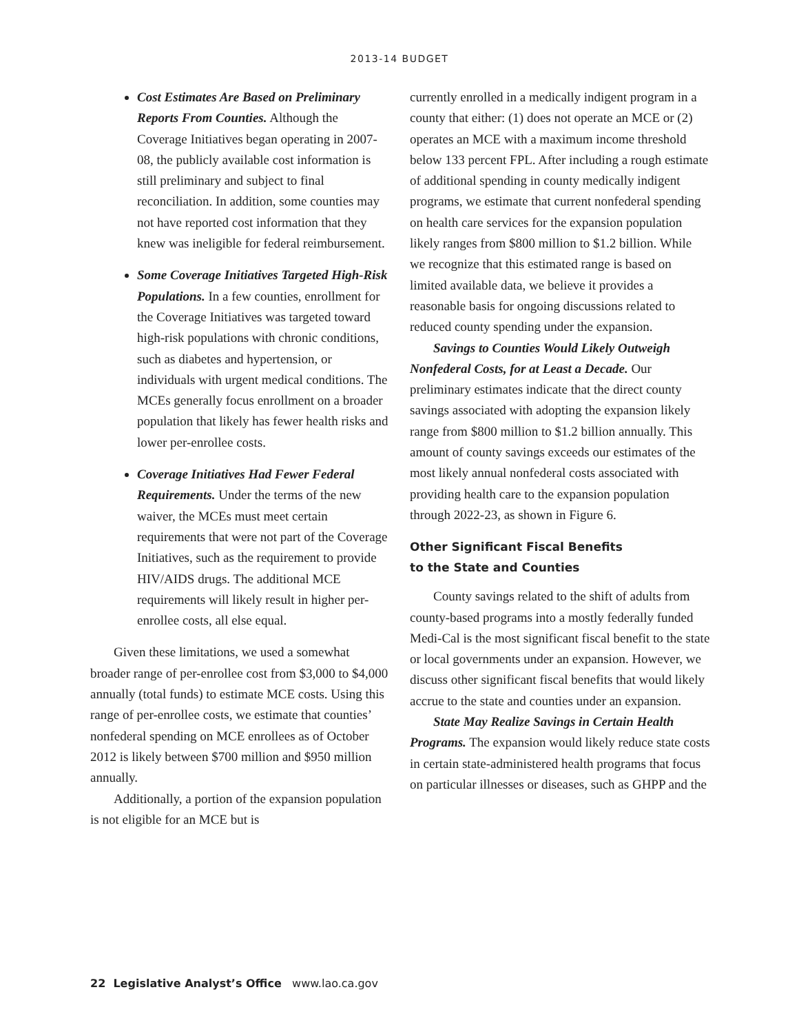2013-14 BUDGET
Cost Estimates Are Based on Preliminary Reports From Counties. Although the Coverage Initiatives began operating in 2007-08, the publicly available cost information is still preliminary and subject to final reconciliation. In addition, some counties may not have reported cost information that they knew was ineligible for federal reimbursement.
Some Coverage Initiatives Targeted High-Risk Populations. In a few counties, enrollment for the Coverage Initiatives was targeted toward high-risk populations with chronic conditions, such as diabetes and hypertension, or individuals with urgent medical conditions. The MCEs generally focus enrollment on a broader population that likely has fewer health risks and lower per-enrollee costs.
Coverage Initiatives Had Fewer Federal Requirements. Under the terms of the new waiver, the MCEs must meet certain requirements that were not part of the Coverage Initiatives, such as the requirement to provide HIV/AIDS drugs. The additional MCE requirements will likely result in higher per-enrollee costs, all else equal.
Given these limitations, we used a somewhat broader range of per-enrollee cost from $3,000 to $4,000 annually (total funds) to estimate MCE costs. Using this range of per-enrollee costs, we estimate that counties’ nonfederal spending on MCE enrollees as of October 2012 is likely between $700 million and $950 million annually.
Additionally, a portion of the expansion population is not eligible for an MCE but is
currently enrolled in a medically indigent program in a county that either: (1) does not operate an MCE or (2) operates an MCE with a maximum income threshold below 133 percent FPL. After including a rough estimate of additional spending in county medically indigent programs, we estimate that current nonfederal spending on health care services for the expansion population likely ranges from $800 million to $1.2 billion. While we recognize that this estimated range is based on limited available data, we believe it provides a reasonable basis for ongoing discussions related to reduced county spending under the expansion.
Savings to Counties Would Likely Outweigh Nonfederal Costs, for at Least a Decade. Our preliminary estimates indicate that the direct county savings associated with adopting the expansion likely range from $800 million to $1.2 billion annually. This amount of county savings exceeds our estimates of the most likely annual nonfederal costs associated with providing health care to the expansion population through 2022-23, as shown in Figure 6.
Other Significant Fiscal Benefits
to the State and Counties
County savings related to the shift of adults from county-based programs into a mostly federally funded Medi-Cal is the most significant fiscal benefit to the state or local governments under an expansion. However, we discuss other significant fiscal benefits that would likely accrue to the state and counties under an expansion.
State May Realize Savings in Certain Health Programs. The expansion would likely reduce state costs in certain state-administered health programs that focus on particular illnesses or diseases, such as GHPP and the
22 Legislative Analyst’s Office www.lao.ca.gov